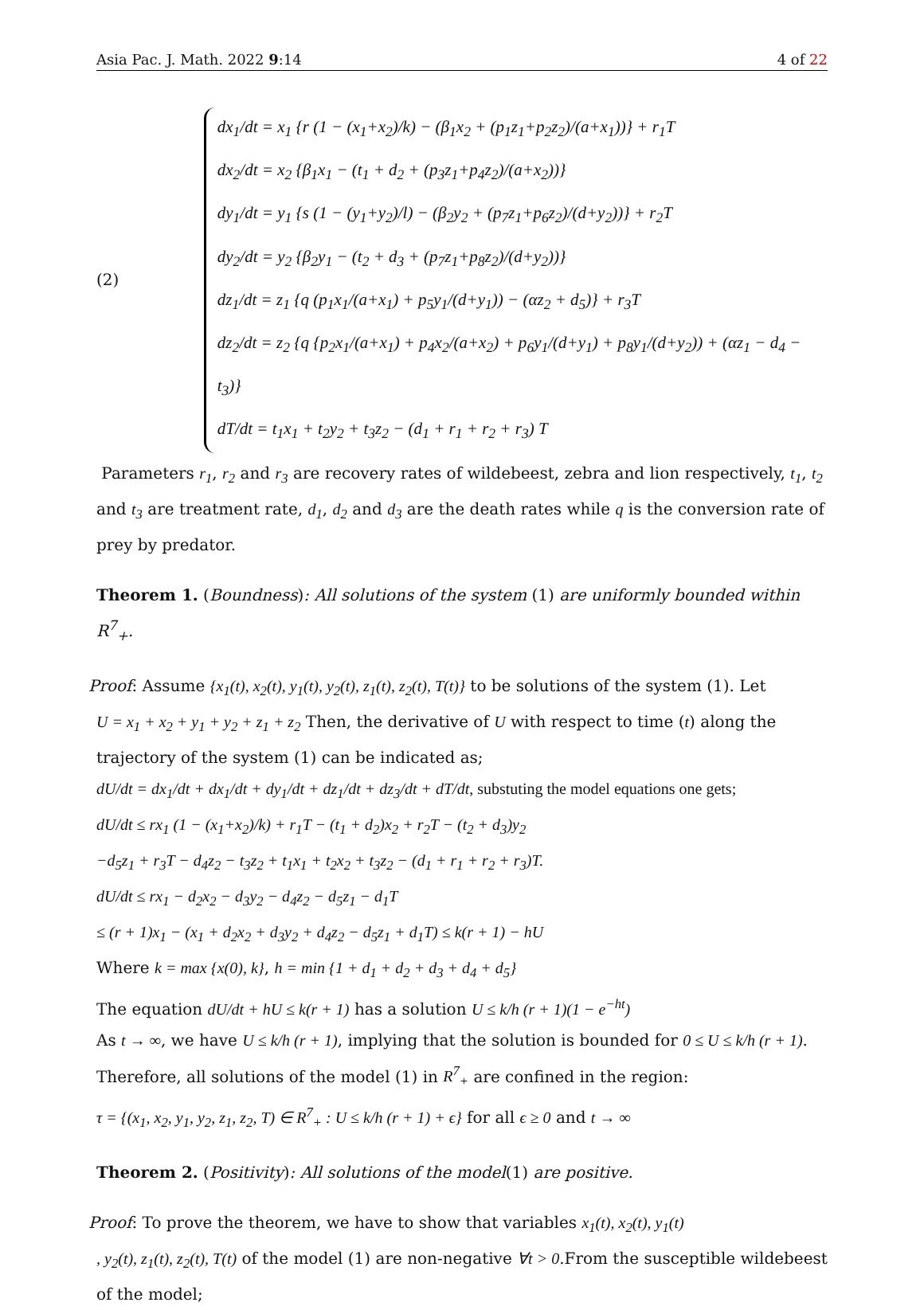Asia Pac. J. Math. 2022 9:14 4 of 22
(2)
dx<sub>1</sub>/dt = x<sub>1</sub> {r (1 − (x<sub>1</sub>+x<sub>2</sub>)/k) − (β<sub>1</sub>x<sub>2</sub> + (p<sub>1</sub>z<sub>1</sub>+p<sub>2</sub>z<sub>2</sub>)/(a+x<sub>1</sub>))} + r<sub>1</sub>T
dx<sub>2</sub>/dt = x<sub>2</sub> {β<sub>1</sub>x<sub>1</sub> − (t<sub>1</sub> + d<sub>2</sub> + (p<sub>3</sub>z<sub>1</sub>+p<sub>4</sub>z<sub>2</sub>)/(a+x<sub>2</sub>))}
dy<sub>1</sub>/dt = y<sub>1</sub> {s (1 − (y<sub>1</sub>+y<sub>2</sub>)/l) − (β<sub>2</sub>y<sub>2</sub> + (p<sub>7</sub>z<sub>1</sub>+p<sub>6</sub>z<sub>2</sub>)/(d+y<sub>2</sub>))} + r<sub>2</sub>T
dy<sub>2</sub>/dt = y<sub>2</sub> {β<sub>2</sub>y<sub>1</sub> − (t<sub>2</sub> + d<sub>3</sub> + (p<sub>7</sub>z<sub>1</sub>+p<sub>8</sub>z<sub>2</sub>)/(d+y<sub>2</sub>))}
dz<sub>1</sub>/dt = z<sub>1</sub> {q (p<sub>1</sub>x<sub>1</sub>/(a+x<sub>1</sub>) + p<sub>5</sub>y<sub>1</sub>/(d+y<sub>1</sub>)) − (αz<sub>2</sub> + d<sub>5</sub>)} + r<sub>3</sub>T
dz<sub>2</sub>/dt = z<sub>2</sub> {q {p<sub>2</sub>x<sub>1</sub>/(a+x<sub>1</sub>) + p<sub>4</sub>x<sub>2</sub>/(a+x<sub>2</sub>) + p<sub>6</sub>y<sub>1</sub>/(d+y<sub>1</sub>) + p<sub>8</sub>y<sub>1</sub>/(d+y<sub>2</sub>)) + (αz<sub>1</sub> − d<sub>4</sub> − t<sub>3</sub>)}
dT/dt = t<sub>1</sub>x<sub>1</sub> + t<sub>2</sub>y<sub>2</sub> + t<sub>3</sub>z<sub>2</sub> − (d<sub>1</sub> + r<sub>1</sub> + r<sub>2</sub> + r<sub>3</sub>) T
Parameters r<sub>1</sub>, r<sub>2</sub> and r<sub>3</sub> are recovery rates of wildebeest, zebra and lion respectively, t<sub>1</sub>, t<sub>2</sub> and t<sub>3</sub> are treatment rate, d<sub>1</sub>, d<sub>2</sub> and d<sub>3</sub> are the death rates while q is the conversion rate of prey by predator.
Theorem 1. (Boundness): All solutions of the system (1) are uniformly bounded within R<sup>7</sup><sub>+</sub>.
Proof: Assume {x<sub>1</sub>(t), x<sub>2</sub>(t), y<sub>1</sub>(t), y<sub>2</sub>(t), z<sub>1</sub>(t), z<sub>2</sub>(t), T(t)} to be solutions of the system (1). Let
U = x<sub>1</sub> + x<sub>2</sub> + y<sub>1</sub> + y<sub>2</sub> + z<sub>1</sub> + z<sub>2</sub> Then, the derivative of U with respect to time (t) along the trajectory of the system (1) can be indicated as;
dU/dt = dx<sub>1</sub>/dt + dx<sub>1</sub>/dt + dy<sub>1</sub>/dt + dz<sub>1</sub>/dt + dz<sub>3</sub>/dt + dT/dt, substuting the model equations one gets;
dU/dt ≤ rx<sub>1</sub> (1 − (x<sub>1</sub>+x<sub>2</sub>)/k) + r<sub>1</sub>T − (t<sub>1</sub> + d<sub>2</sub>)x<sub>2</sub> + r<sub>2</sub>T − (t<sub>2</sub> + d<sub>3</sub>)y<sub>2</sub>
−d<sub>5</sub>z<sub>1</sub> + r<sub>3</sub>T − d<sub>4</sub>z<sub>2</sub> − t<sub>3</sub>z<sub>2</sub> + t<sub>1</sub>x<sub>1</sub> + t<sub>2</sub>x<sub>2</sub> + t<sub>3</sub>z<sub>2</sub> − (d<sub>1</sub> + r<sub>1</sub> + r<sub>2</sub> + r<sub>3</sub>)T.
dU/dt ≤ rx<sub>1</sub> − d<sub>2</sub>x<sub>2</sub> − d<sub>3</sub>y<sub>2</sub> − d<sub>4</sub>z<sub>2</sub> − d<sub>5</sub>z<sub>1</sub> − d<sub>1</sub>T
≤ (r + 1)x<sub>1</sub> − (x<sub>1</sub> + d<sub>2</sub>x<sub>2</sub> + d<sub>3</sub>y<sub>2</sub> + d<sub>4</sub>z<sub>2</sub> − d<sub>5</sub>z<sub>1</sub> + d<sub>1</sub>T) ≤ k(r + 1) − hU
Where k = max {x(0), k}, h = min {1 + d<sub>1</sub> + d<sub>2</sub> + d<sub>3</sub> + d<sub>4</sub> + d<sub>5</sub>}
The equation dU/dt + hU ≤ k(r + 1) has a solution U ≤ k/h (r + 1)(1 − e<sup>−ht</sup>)
As t → ∞, we have U ≤ k/h (r + 1), implying that the solution is bounded for 0 ≤ U ≤ k/h (r + 1).
Therefore, all solutions of the model (1) in R<sup>7</sup><sub>+</sub> are confined in the region:
τ = {(x<sub>1</sub>, x<sub>2</sub>, y<sub>1</sub>, y<sub>2</sub>, z<sub>1</sub>, z<sub>2</sub>, T) ∈ R<sup>7</sup><sub>+</sub> : U ≤ k/h (r + 1) + ϵ} for all ϵ ≥ 0 and t → ∞
Theorem 2. (Positivity): All solutions of the model(1) are positive.
Proof: To prove the theorem, we have to show that variables x<sub>1</sub>(t), x<sub>2</sub>(t), y<sub>1</sub>(t)
, y<sub>2</sub>(t), z<sub>1</sub>(t), z<sub>2</sub>(t), T(t) of the model (1) are non-negative ∀t > 0.From the susceptible wildebeest of the model;